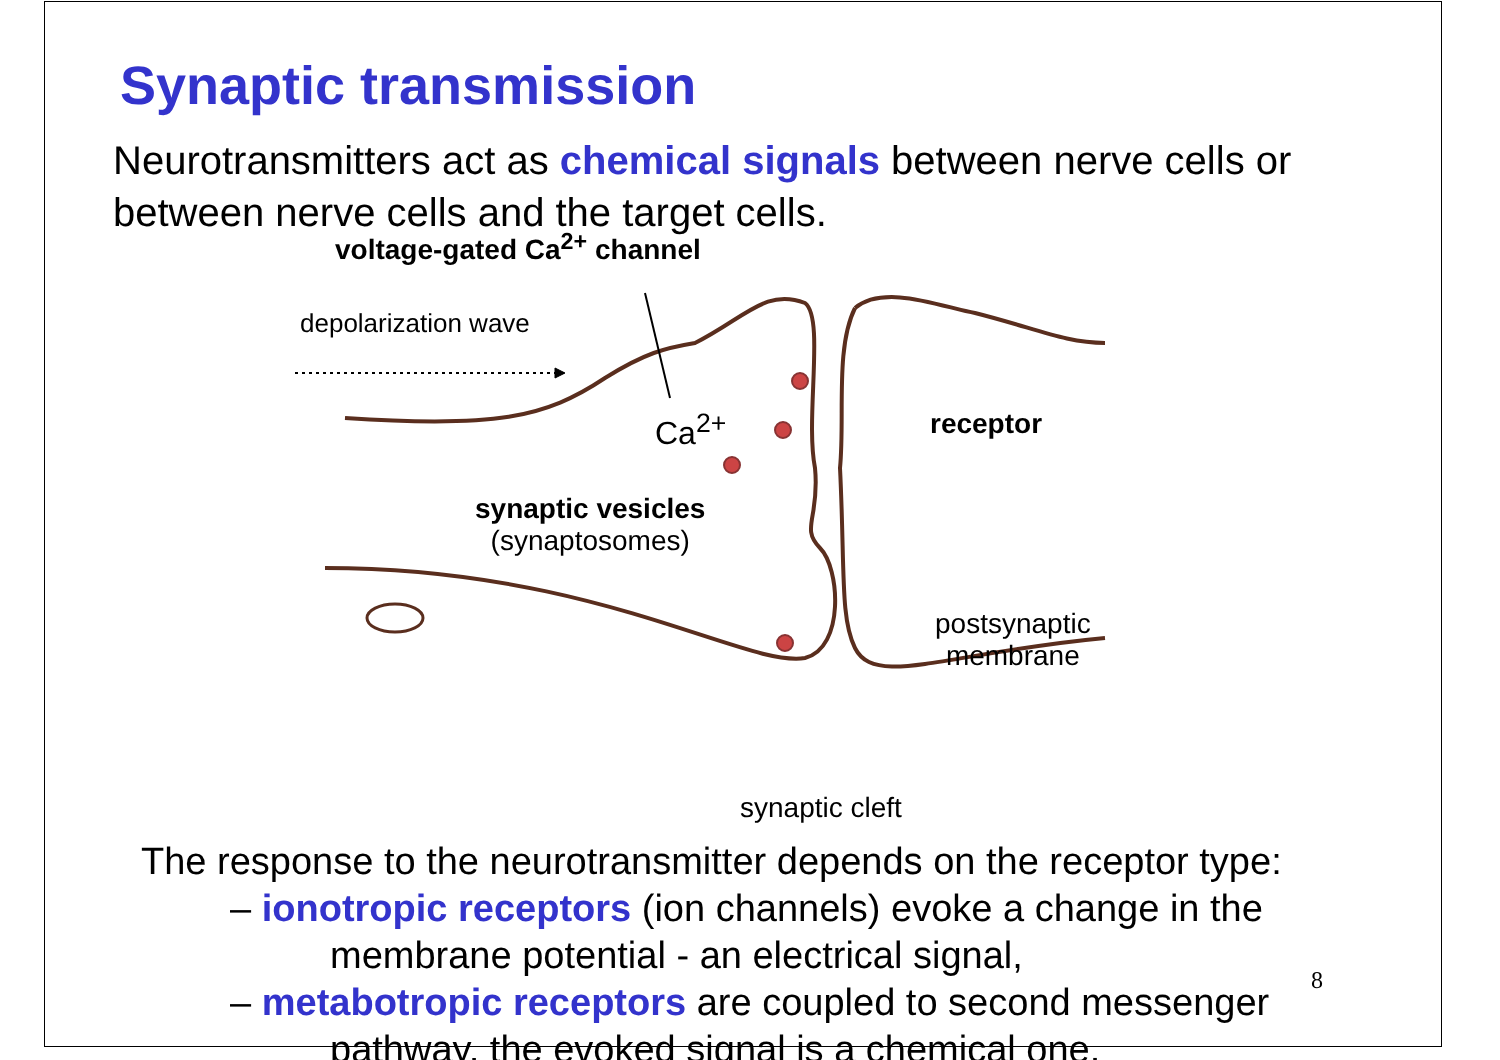Synaptic transmission
Neurotransmitters act as chemical signals between nerve cells or between nerve cells and the target cells.
voltage-gated Ca<sup>2+</sup> channel
depolarization wave
Ca<sup>2+</sup> receptor
synaptic vesicles
(synaptosomes)
postsynaptic
membrane
synaptic cleft
The response to the neurotransmitter depends on the receptor type:
– ionotropic receptors (ion channels) evoke a change in the
membrane potential - an electrical signal,
– metabotropic receptors are coupled to second messenger
pathway, the evoked signal is a chemical one.
8